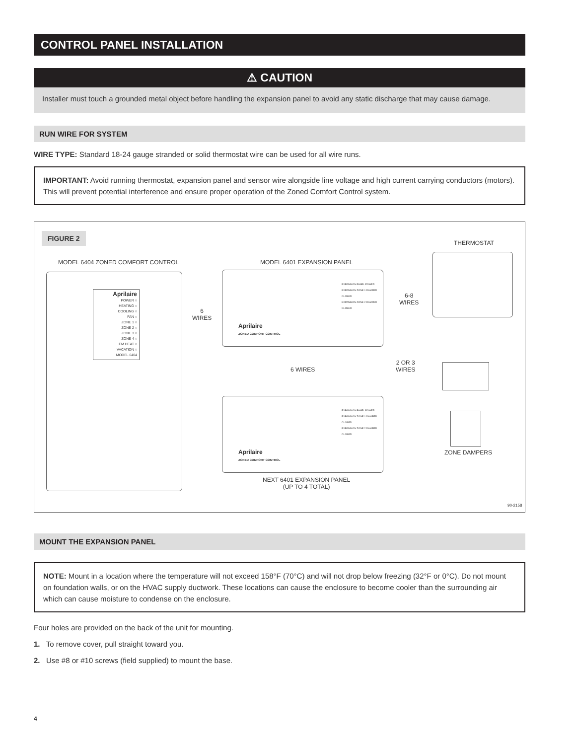CONTROL PANEL INSTALLATION
⚠ CAUTION
Installer must touch a grounded metal object before handling the expansion panel to avoid any static discharge that may cause damage.
RUN WIRE FOR SYSTEM
WIRE TYPE: Standard 18-24 gauge stranded or solid thermostat wire can be used for all wire runs.
IMPORTANT: Avoid running thermostat, expansion panel and sensor wire alongside line voltage and high current carrying conductors (motors). This will prevent potential interference and ensure proper operation of the Zoned Comfort Control system.
FIGURE 2
MODEL 6404 ZONED COMFORT CONTROL
MODEL 6401 EXPANSION PANEL
THERMOSTAT
Aprilaire
POWER ○
HEATING ○
COOLING ○
FAN ○
ZONE 1 ○
ZONE 2 ○
ZONE 3 ○
ZONE 4 ○
EM HEAT ○
VACATION ○
MODEL 6404
6
WIRES
EXPANSION PANEL POWER
EXPANSION ZONE 1 DAMPER CLOSED
EXPANSION ZONE 2 DAMPER CLOSED
Aprilaire
ZONED COMFORT CONTROL
6-8
WIRES
6 WIRES
2 OR 3
WIRES
EXPANSION PANEL POWER
EXPANSION ZONE 1 DAMPER CLOSED
EXPANSION ZONE 2 DAMPER CLOSED
Aprilaire
ZONED COMFORT CONTROL
ZONE DAMPERS
NEXT 6401 EXPANSION PANEL
(UP TO 4 TOTAL)
90-2158
MOUNT THE EXPANSION PANEL
NOTE: Mount in a location where the temperature will not exceed 158°F (70°C) and will not drop below freezing (32°F or 0°C). Do not mount on foundation walls, or on the HVAC supply ductwork. These locations can cause the enclosure to become cooler than the surrounding air which can cause moisture to condense on the enclosure.
Four holes are provided on the back of the unit for mounting.
1. To remove cover, pull straight toward you.
2. Use #8 or #10 screws (field supplied) to mount the base.
4